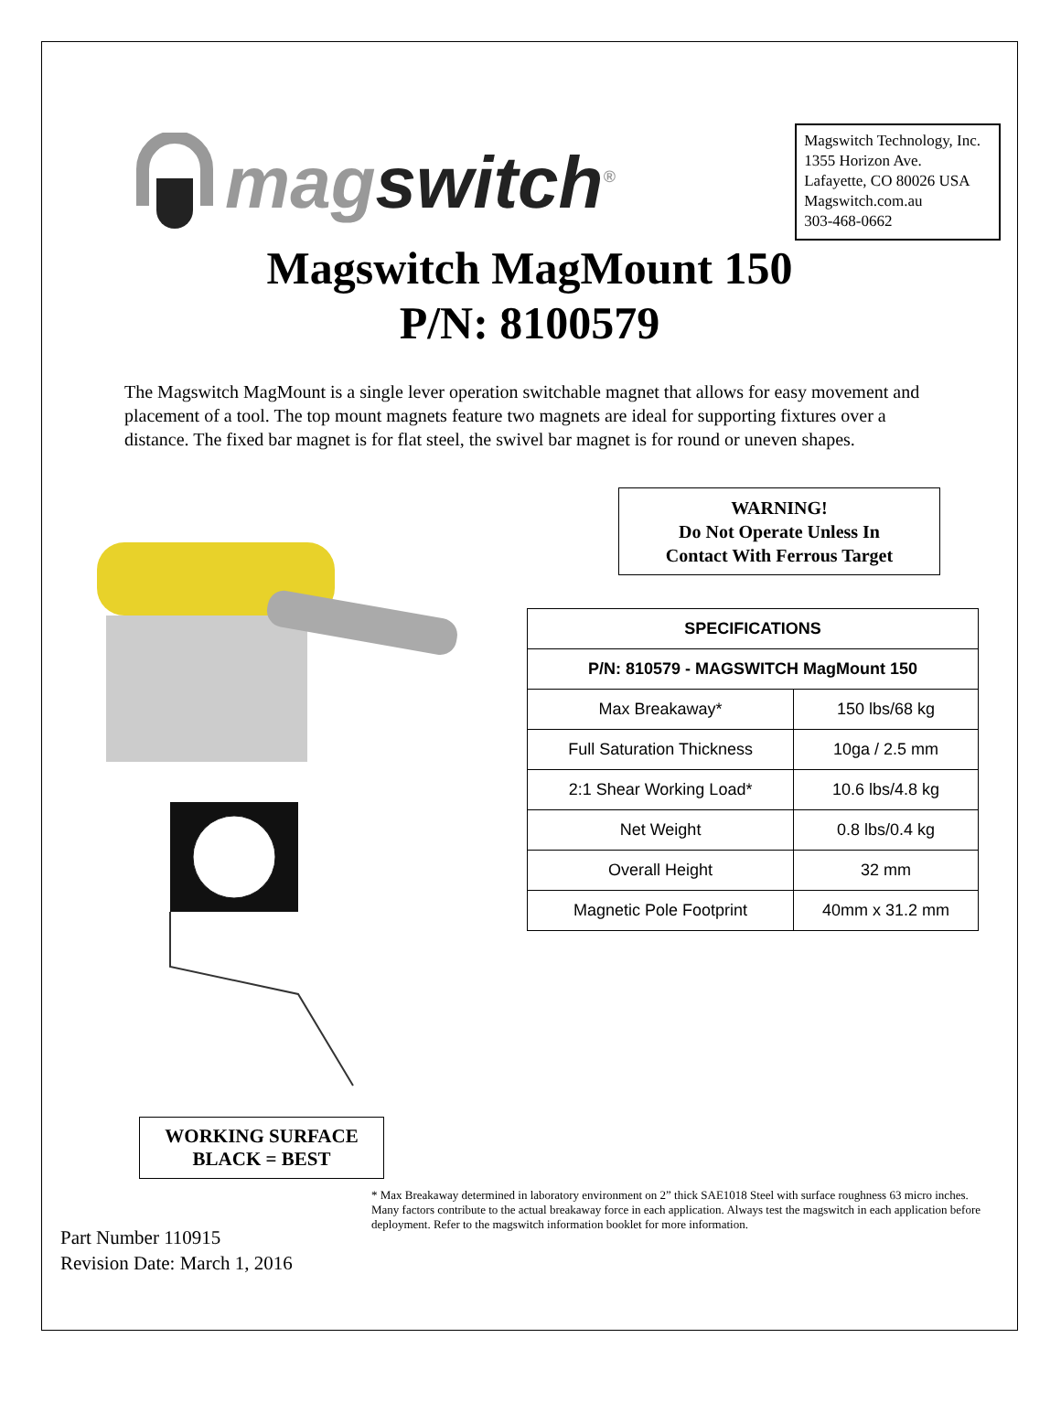magswitch<sup>®</sup>
Magswitch Technology, Inc.
1355 Horizon Ave.
Lafayette, CO 80026 USA
Magswitch.com.au
303-468-0662
Magswitch MagMount 150
P/N: 8100579
The Magswitch MagMount is a single lever operation switchable magnet that allows for easy movement and placement of a tool. The top mount magnets feature two magnets are ideal for supporting fixtures over a distance. The fixed bar magnet is for flat steel, the swivel bar magnet is for round or uneven shapes.
WORKING SURFACE
BLACK = BEST
WARNING!
Do Not Operate Unless In
Contact With Ferrous Target
| SPECIFICATIONS | |
| --- | --- |
| P/N: 810579 - MAGSWITCH MagMount 150 | |
| Max Breakaway* | 150 lbs/68 kg |
| Full Saturation Thickness | 10ga / 2.5 mm |
| 2:1 Shear Working Load* | 10.6 lbs/4.8 kg |
| Net Weight | 0.8 lbs/0.4 kg |
| Overall Height | 32 mm |
| Magnetic Pole Footprint | 40mm x 31.2 mm |
Part Number 110915
Revision Date: March 1, 2016
* Max Breakaway determined in laboratory environment on 2” thick SAE1018 Steel with surface roughness 63 micro inches. Many factors contribute to the actual breakaway force in each application. Always test the magswitch in each application before deployment. Refer to the magswitch information booklet for more information.